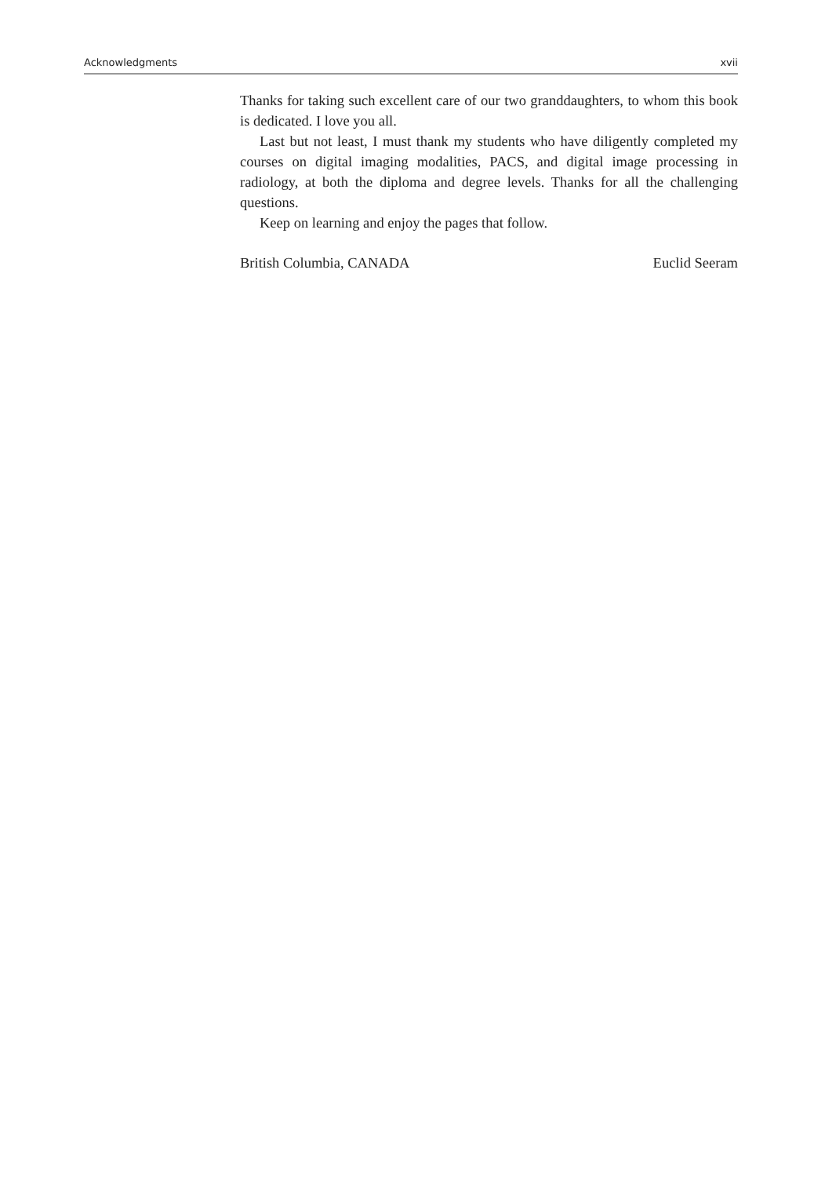Acknowledgments xvii
Thanks for taking such excellent care of our two granddaughters, to whom this book is dedicated. I love you all.
Last but not least, I must thank my students who have diligently completed my courses on digital imaging modalities, PACS, and digital image processing in radiology, at both the diploma and degree levels. Thanks for all the challenging questions.
Keep on learning and enjoy the pages that follow.
British Columbia, CANADA Euclid Seeram